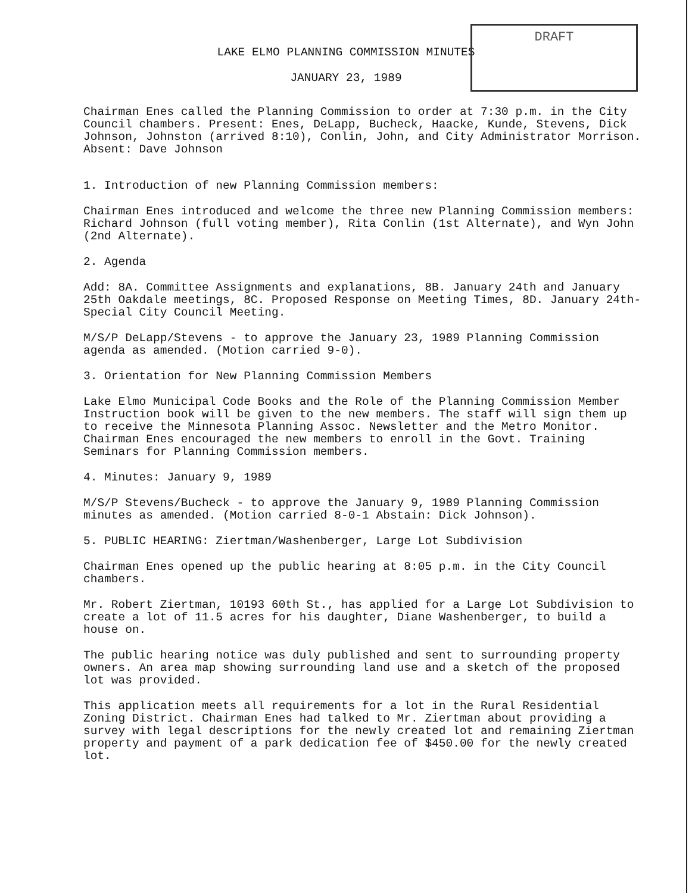LAKE ELMO PLANNING COMMISSION MINUTES
JANUARY 23, 1989
DRAFT
Chairman Enes called the Planning Commission to order at 7:30 p.m. in the City Council chambers. Present: Enes, DeLapp, Bucheck, Haacke, Kunde, Stevens, Dick Johnson, Johnston (arrived 8:10), Conlin, John, and City Administrator Morrison. Absent: Dave Johnson
1. Introduction of new Planning Commission members:
Chairman Enes introduced and welcome the three new Planning Commission members: Richard Johnson (full voting member), Rita Conlin (1st Alternate), and Wyn John (2nd Alternate).
2. Agenda
Add: 8A. Committee Assignments and explanations, 8B. January 24th and January 25th Oakdale meetings, 8C. Proposed Response on Meeting Times, 8D. January 24th-Special City Council Meeting.
M/S/P DeLapp/Stevens - to approve the January 23, 1989 Planning Commission agenda as amended. (Motion carried 9-0).
3. Orientation for New Planning Commission Members
Lake Elmo Municipal Code Books and the Role of the Planning Commission Member Instruction book will be given to the new members. The staff will sign them up to receive the Minnesota Planning Assoc. Newsletter and the Metro Monitor. Chairman Enes encouraged the new members to enroll in the Govt. Training Seminars for Planning Commission members.
4. Minutes: January 9, 1989
M/S/P Stevens/Bucheck - to approve the January 9, 1989 Planning Commission minutes as amended. (Motion carried 8-0-1 Abstain: Dick Johnson).
5. PUBLIC HEARING: Ziertman/Washenberger, Large Lot Subdivision
Chairman Enes opened up the public hearing at 8:05 p.m. in the City Council chambers.
Mr. Robert Ziertman, 10193 60th St., has applied for a Large Lot Subdivision to create a lot of 11.5 acres for his daughter, Diane Washenberger, to build a house on.
The public hearing notice was duly published and sent to surrounding property owners. An area map showing surrounding land use and a sketch of the proposed lot was provided.
This application meets all requirements for a lot in the Rural Residential Zoning District. Chairman Enes had talked to Mr. Ziertman about providing a survey with legal descriptions for the newly created lot and remaining Ziertman property and payment of a park dedication fee of $450.00 for the newly created lot.